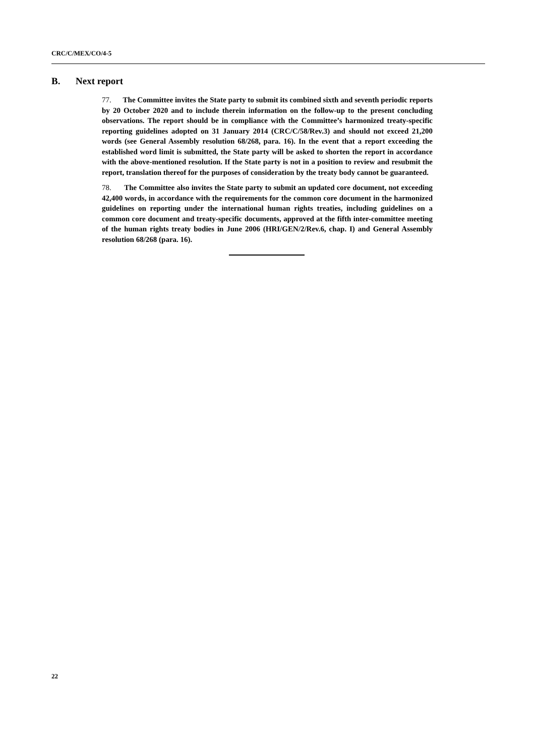CRC/C/MEX/CO/4-5
B. Next report
77. The Committee invites the State party to submit its combined sixth and seventh periodic reports by 20 October 2020 and to include therein information on the follow-up to the present concluding observations. The report should be in compliance with the Committee’s harmonized treaty-specific reporting guidelines adopted on 31 January 2014 (CRC/C/58/Rev.3) and should not exceed 21,200 words (see General Assembly resolution 68/268, para. 16). In the event that a report exceeding the established word limit is submitted, the State party will be asked to shorten the report in accordance with the above-mentioned resolution. If the State party is not in a position to review and resubmit the report, translation thereof for the purposes of consideration by the treaty body cannot be guaranteed.
78. The Committee also invites the State party to submit an updated core document, not exceeding 42,400 words, in accordance with the requirements for the common core document in the harmonized guidelines on reporting under the international human rights treaties, including guidelines on a common core document and treaty-specific documents, approved at the fifth inter-committee meeting of the human rights treaty bodies in June 2006 (HRI/GEN/2/Rev.6, chap. I) and General Assembly resolution 68/268 (para. 16).
22